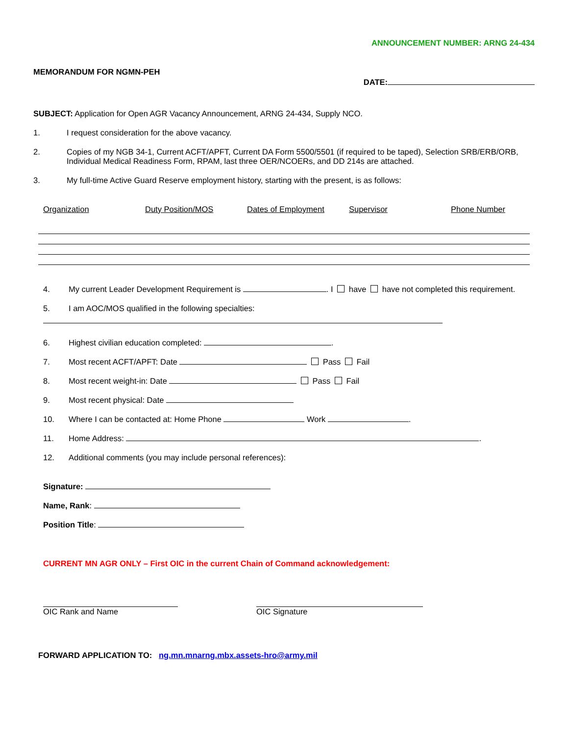ANNOUNCEMENT NUMBER: ARNG 24-434
MEMORANDUM FOR NGMN-PEH
DATE:
SUBJECT: Application for Open AGR Vacancy Announcement, ARNG 24-434, Supply NCO.
1. I request consideration for the above vacancy.
2. Copies of my NGB 34-1, Current ACFT/APFT, Current DA Form 5500/5501 (if required to be taped), Selection SRB/ERB/ORB, Individual Medical Readiness Form, RPAM, last three OER/NCOERs, and DD 214s are attached.
3. My full-time Active Guard Reserve employment history, starting with the present, is as follows:
Organization Duty Position/MOS Dates of Employment Supervisor Phone Number
4. My current Leader Development Requirement is . I have have not completed this requirement.
5. I am AOC/MOS qualified in the following specialties:
6. Highest civilian education completed: .
7. Most recent ACFT/APFT: Date Pass Fail
8. Most recent weight-in: Date Pass Fail
9. Most recent physical: Date
10. Where I can be contacted at: Home Phone Work .
11. Home Address: .
12. Additional comments (you may include personal references):
Signature:
Name, Rank:
Position Title:
CURRENT MN AGR ONLY – First OIC in the current Chain of Command acknowledgement:
OIC Rank and Name OIC Signature
FORWARD APPLICATION TO: ng.mn.mnarng.mbx.assets-hro@army.mil